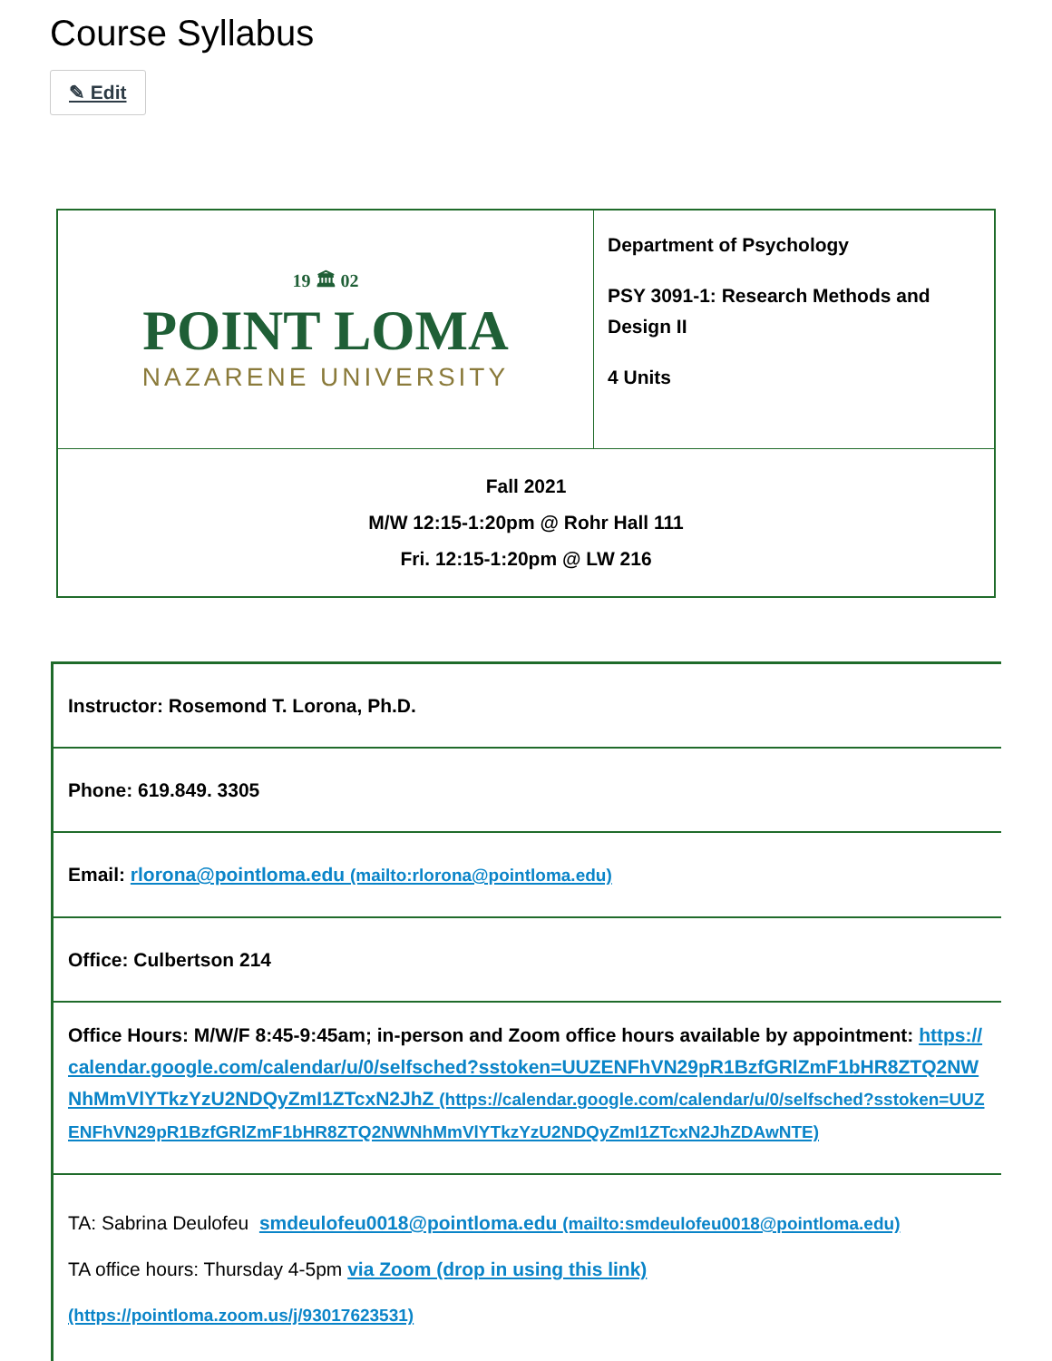Course Syllabus
✎ Edit
| 19 🏛 02 POINT LOMA NAZARENE UNIVERSITY | Department of Psychology PSY 3091-1: Research Methods and Design II 4 Units |
| Fall 2021 M/W 12:15-1:20pm @ Rohr Hall 111 Fri. 12:15-1:20pm @ LW 216 | |
| Instructor: Rosemond T. Lorona, Ph.D. |
| Phone: 619.849. 3305 |
| Email: rlorona@pointloma.edu (mailto:rlorona@pointloma.edu) |
| Office: Culbertson 214 |
| Office Hours: M/W/F 8:45-9:45am; in-person and Zoom office hours available by appointment: https://calendar.google.com/calendar/u/0/selfsched?sstoken=UUZENFhVN29pR1BzfGRlZmF1bHR8ZTQ2NWNhMmVlYTkzYzU2NDQyZmI1ZTcxN2JhZ (https://calendar.google.com/calendar/u/0/selfsched?sstoken=UUZENFhVN29pR1BzfGRlZmF1bHR8ZTQ2NWNhMmVlYTkzYzU2NDQyZmI1ZTcxN2JhZDAwNTE) |
| TA: Sabrina Deulofeu smdeulofeu0018@pointloma.edu (mailto:smdeulofeu0018@pointloma.edu) TA office hours: Thursday 4-5pm via Zoom (drop in using this link) (https://pointloma.zoom.us/j/93017623531) |